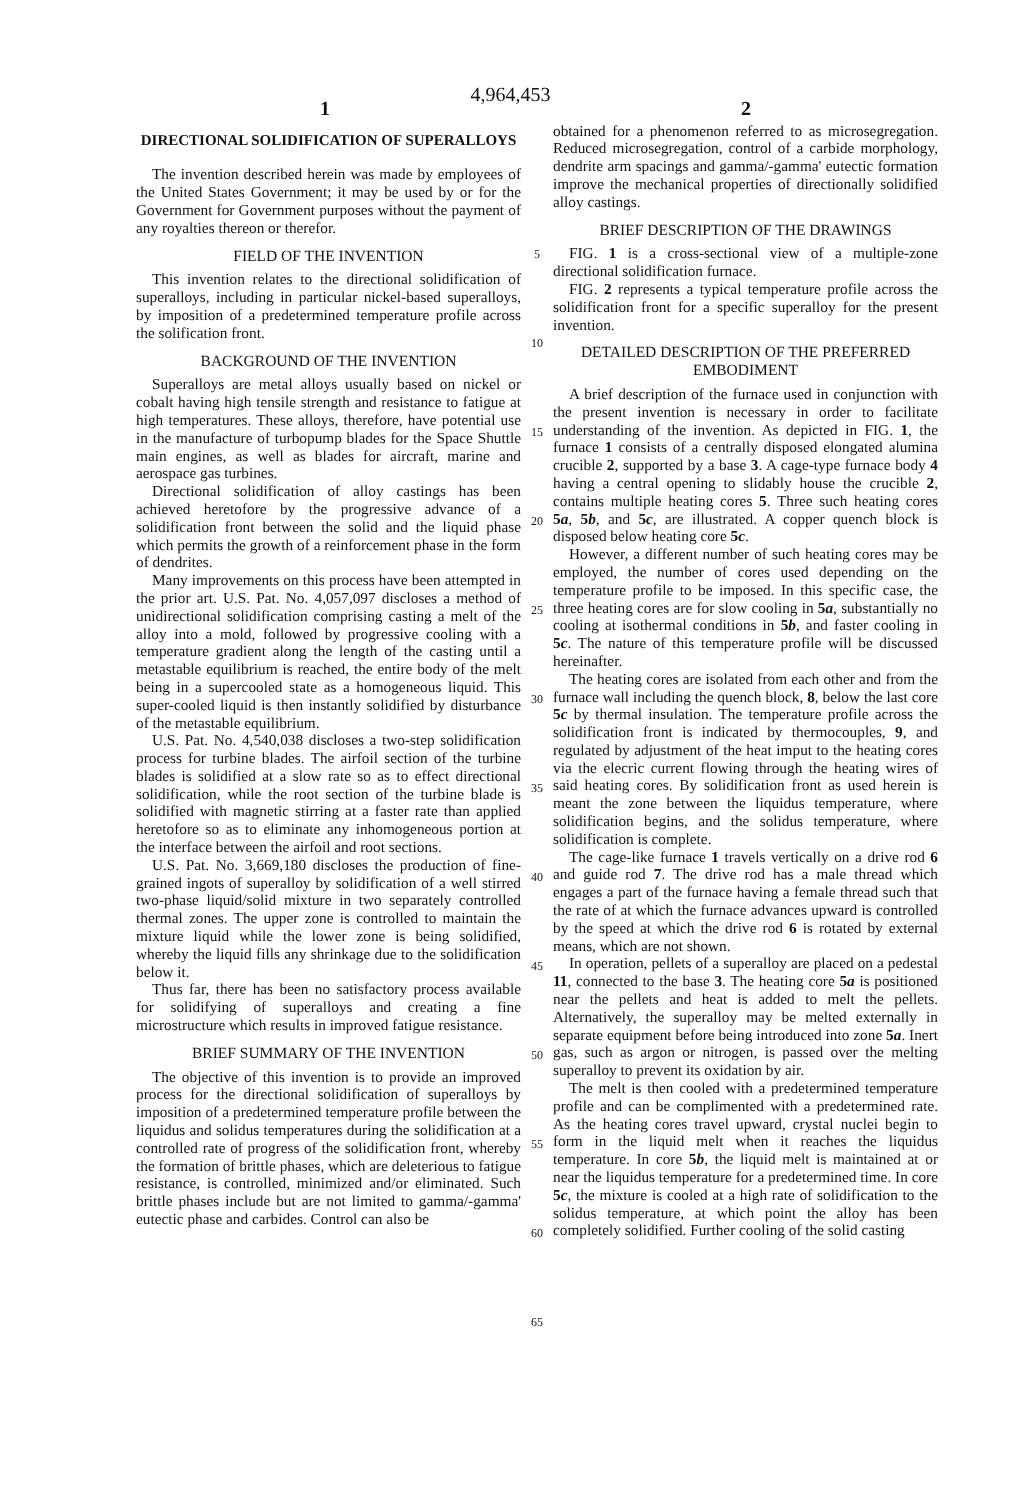4,964,453
1 2
DIRECTIONAL SOLIDIFICATION OF SUPERALLOYS
The invention described herein was made by employees of the United States Government; it may be used by or for the Government for Government purposes without the payment of any royalties thereon or therefor.
FIELD OF THE INVENTION
This invention relates to the directional solidification of superalloys, including in particular nickel-based superalloys, by imposition of a predetermined temperature profile across the solification front.
BACKGROUND OF THE INVENTION
Superalloys are metal alloys usually based on nickel or cobalt having high tensile strength and resistance to fatigue at high temperatures. These alloys, therefore, have potential use in the manufacture of turbopump blades for the Space Shuttle main engines, as well as blades for aircraft, marine and aerospace gas turbines.
Directional solidification of alloy castings has been achieved heretofore by the progressive advance of a solidification front between the solid and the liquid phase which permits the growth of a reinforcement phase in the form of dendrites.
Many improvements on this process have been attempted in the prior art. U.S. Pat. No. 4,057,097 discloses a method of unidirectional solidification comprising casting a melt of the alloy into a mold, followed by progressive cooling with a temperature gradient along the length of the casting until a metastable equilibrium is reached, the entire body of the melt being in a supercooled state as a homogeneous liquid. This super-cooled liquid is then instantly solidified by disturbance of the metastable equilibrium.
U.S. Pat. No. 4,540,038 discloses a two-step solidification process for turbine blades. The airfoil section of the turbine blades is solidified at a slow rate so as to effect directional solidification, while the root section of the turbine blade is solidified with magnetic stirring at a faster rate than applied heretofore so as to eliminate any inhomogeneous portion at the interface between the airfoil and root sections.
U.S. Pat. No. 3,669,180 discloses the production of fine-grained ingots of superalloy by solidification of a well stirred two-phase liquid/solid mixture in two separately controlled thermal zones. The upper zone is controlled to maintain the mixture liquid while the lower zone is being solidified, whereby the liquid fills any shrinkage due to the solidification below it.
Thus far, there has been no satisfactory process available for solidifying of superalloys and creating a fine microstructure which results in improved fatigue resistance.
BRIEF SUMMARY OF THE INVENTION
The objective of this invention is to provide an improved process for the directional solidification of superalloys by imposition of a predetermined temperature profile between the liquidus and solidus temperatures during the solidification at a controlled rate of progress of the solidification front, whereby the formation of brittle phases, which are deleterious to fatigue resistance, is controlled, minimized and/or eliminated. Such brittle phases include but are not limited to gamma/-gamma' eutectic phase and carbides. Control can also be
5
10
15
20
25
30
35
40
45
50
55
60
65
obtained for a phenomenon referred to as microsegregation. Reduced microsegregation, control of a carbide morphology, dendrite arm spacings and gamma/-gamma' eutectic formation improve the mechanical properties of directionally solidified alloy castings.
BRIEF DESCRIPTION OF THE DRAWINGS
FIG. 1 is a cross-sectional view of a multiple-zone directional solidification furnace.
FIG. 2 represents a typical temperature profile across the solidification front for a specific superalloy for the present invention.
DETAILED DESCRIPTION OF THE PREFERRED EMBODIMENT
A brief description of the furnace used in conjunction with the present invention is necessary in order to facilitate understanding of the invention. As depicted in FIG. 1, the furnace 1 consists of a centrally disposed elongated alumina crucible 2, supported by a base 3. A cage-type furnace body 4 having a central opening to slidably house the crucible 2, contains multiple heating cores 5. Three such heating cores 5a, 5b, and 5c, are illustrated. A copper quench block is disposed below heating core 5c.
However, a different number of such heating cores may be employed, the number of cores used depending on the temperature profile to be imposed. In this specific case, the three heating cores are for slow cooling in 5a, substantially no cooling at isothermal conditions in 5b, and faster cooling in 5c. The nature of this temperature profile will be discussed hereinafter.
The heating cores are isolated from each other and from the furnace wall including the quench block, 8, below the last core 5c by thermal insulation. The temperature profile across the solidification front is indicated by thermocouples, 9, and regulated by adjustment of the heat imput to the heating cores via the elecric current flowing through the heating wires of said heating cores. By solidification front as used herein is meant the zone between the liquidus temperature, where solidification begins, and the solidus temperature, where solidification is complete.
The cage-like furnace 1 travels vertically on a drive rod 6 and guide rod 7. The drive rod has a male thread which engages a part of the furnace having a female thread such that the rate of at which the furnace advances upward is controlled by the speed at which the drive rod 6 is rotated by external means, which are not shown.
In operation, pellets of a superalloy are placed on a pedestal 11, connected to the base 3. The heating core 5a is positioned near the pellets and heat is added to melt the pellets. Alternatively, the superalloy may be melted externally in separate equipment before being introduced into zone 5a. Inert gas, such as argon or nitrogen, is passed over the melting superalloy to prevent its oxidation by air.
The melt is then cooled with a predetermined temperature profile and can be complimented with a predetermined rate. As the heating cores travel upward, crystal nuclei begin to form in the liquid melt when it reaches the liquidus temperature. In core 5b, the liquid melt is maintained at or near the liquidus temperature for a predetermined time. In core 5c, the mixture is cooled at a high rate of solidification to the solidus temperature, at which point the alloy has been completely solidified. Further cooling of the solid casting